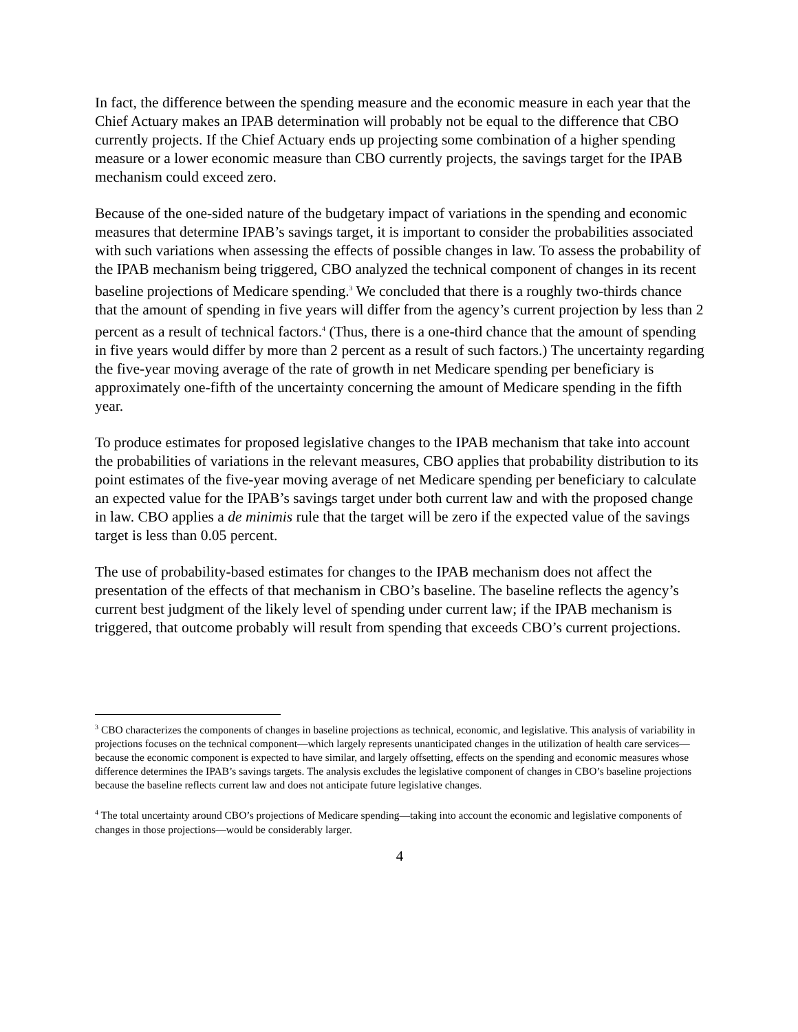In fact, the difference between the spending measure and the economic measure in each year that the Chief Actuary makes an IPAB determination will probably not be equal to the difference that CBO currently projects. If the Chief Actuary ends up projecting some combination of a higher spending measure or a lower economic measure than CBO currently projects, the savings target for the IPAB mechanism could exceed zero.
Because of the one-sided nature of the budgetary impact of variations in the spending and economic measures that determine IPAB’s savings target, it is important to consider the probabilities associated with such variations when assessing the effects of possible changes in law. To assess the probability of the IPAB mechanism being triggered, CBO analyzed the technical component of changes in its recent baseline projections of Medicare spending.<sup>3</sup> We concluded that there is a roughly two-thirds chance that the amount of spending in five years will differ from the agency’s current projection by less than 2 percent as a result of technical factors.<sup>4</sup> (Thus, there is a one-third chance that the amount of spending in five years would differ by more than 2 percent as a result of such factors.) The uncertainty regarding the five-year moving average of the rate of growth in net Medicare spending per beneficiary is approximately one-fifth of the uncertainty concerning the amount of Medicare spending in the fifth year.
To produce estimates for proposed legislative changes to the IPAB mechanism that take into account the probabilities of variations in the relevant measures, CBO applies that probability distribution to its point estimates of the five-year moving average of net Medicare spending per beneficiary to calculate an expected value for the IPAB’s savings target under both current law and with the proposed change in law. CBO applies a de minimis rule that the target will be zero if the expected value of the savings target is less than 0.05 percent.
The use of probability-based estimates for changes to the IPAB mechanism does not affect the presentation of the effects of that mechanism in CBO’s baseline. The baseline reflects the agency’s current best judgment of the likely level of spending under current law; if the IPAB mechanism is triggered, that outcome probably will result from spending that exceeds CBO’s current projections.
<sup>3</sup> CBO characterizes the components of changes in baseline projections as technical, economic, and legislative. This analysis of variability in projections focuses on the technical component—which largely represents unanticipated changes in the utilization of health care services—because the economic component is expected to have similar, and largely offsetting, effects on the spending and economic measures whose difference determines the IPAB’s savings targets. The analysis excludes the legislative component of changes in CBO’s baseline projections because the baseline reflects current law and does not anticipate future legislative changes.
<sup>4</sup> The total uncertainty around CBO’s projections of Medicare spending—taking into account the economic and legislative components of changes in those projections—would be considerably larger.
4